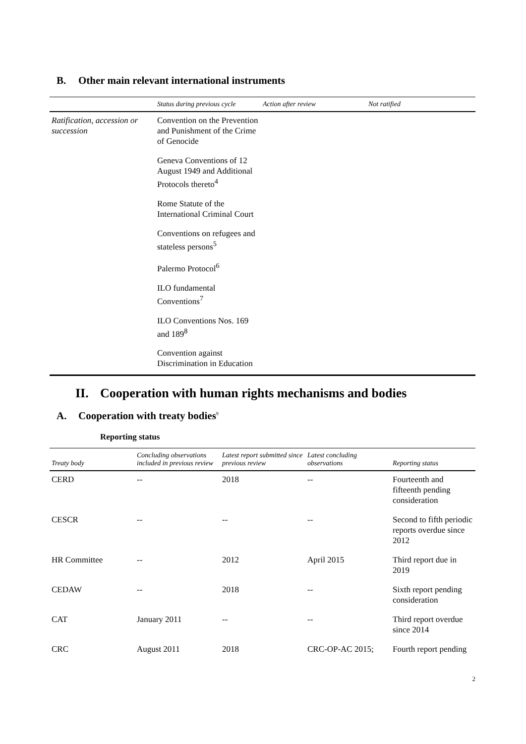B. Other main relevant international instruments
| | Status during previous cycle | Action after review | Not ratified |
| --- | --- | --- | --- |
| Ratification, accession or succession | Convention on the Prevention and Punishment of the Crime of Genocide | | |
| | Geneva Conventions of 12 August 1949 and Additional Protocols thereto<sup>4</sup> | | |
| | Rome Statute of the International Criminal Court | | |
| | Conventions on refugees and stateless persons<sup>5</sup> | | |
| | Palermo Protocol<sup>6</sup> | | |
| | ILO fundamental Conventions<sup>7</sup> | | |
| | ILO Conventions Nos. 169 and 189<sup>8</sup> | | |
| | Convention against Discrimination in Education | | |
II. Cooperation with human rights mechanisms and bodies
A. Cooperation with treaty bodies<sup>9</sup>
Reporting status
| Treaty body | Concluding observations included in previous review | Latest report submitted since previous review | Latest concluding observations | Reporting status |
| --- | --- | --- | --- | --- |
| CERD | -- | 2018 | -- | Fourteenth and fifteenth pending consideration |
| CESCR | -- | -- | -- | Second to fifth periodic reports overdue since 2012 |
| HR Committee | -- | 2012 | April 2015 | Third report due in 2019 |
| CEDAW | -- | 2018 | -- | Sixth report pending consideration |
| CAT | January 2011 | -- | -- | Third report overdue since 2014 |
| CRC | August 2011 | 2018 | CRC-OP-AC 2015; | Fourth report pending |
2